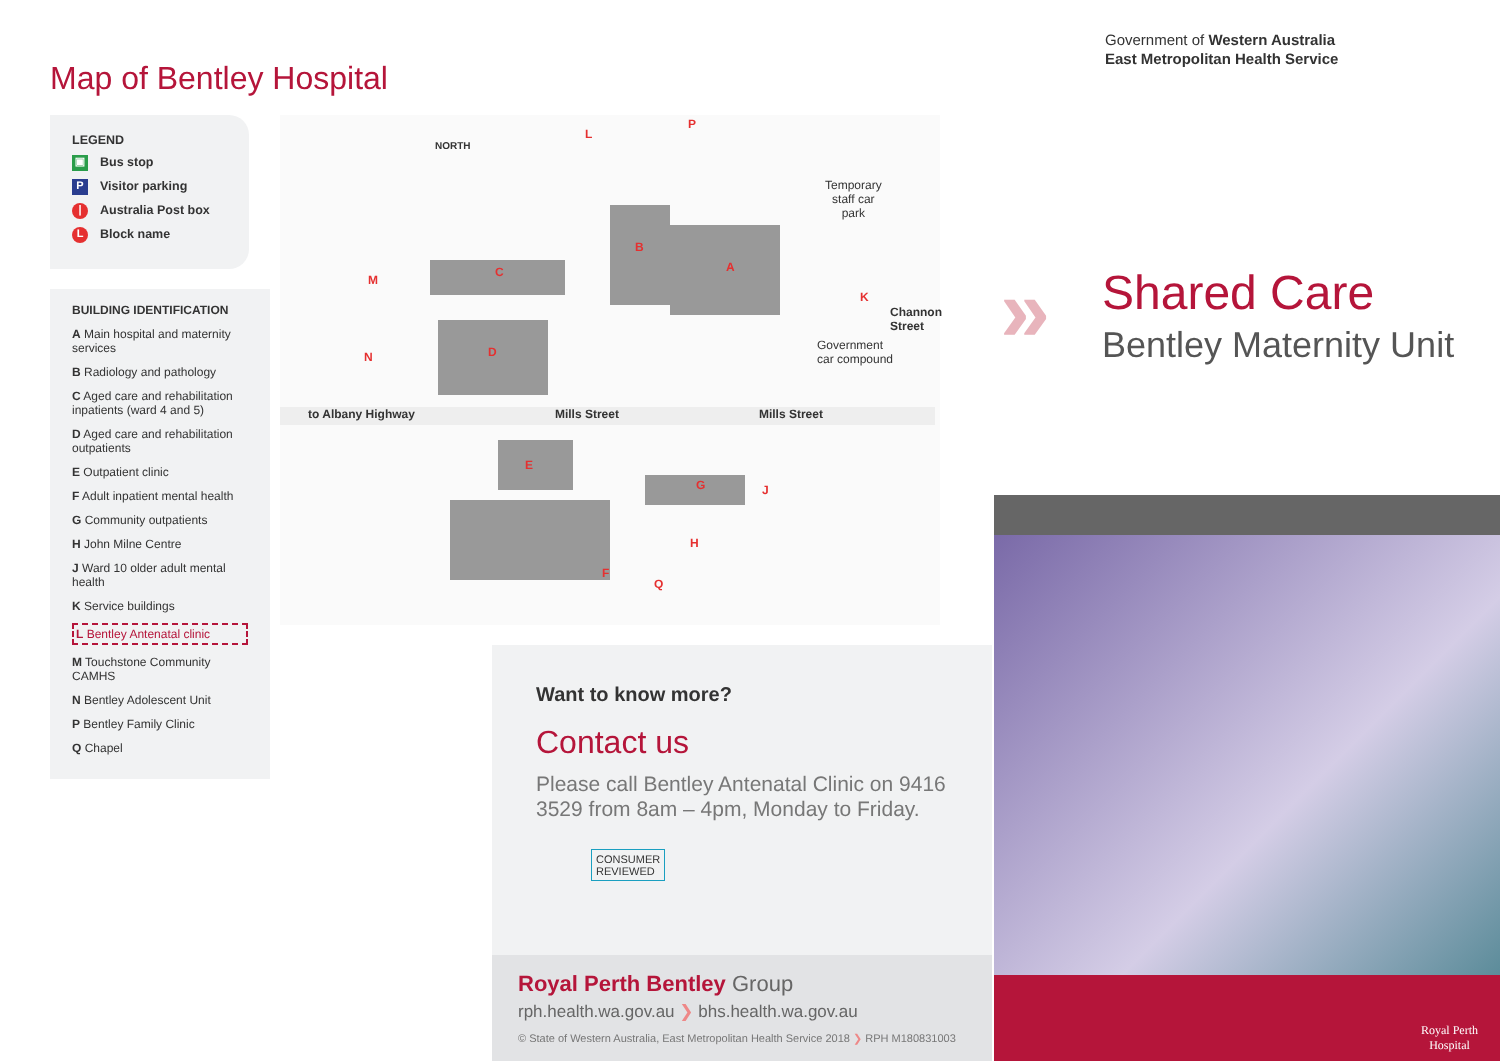Map of Bentley Hospital
LEGEND
▣ Bus stop
P Visitor parking
| Australia Post box
L Block name
BUILDING IDENTIFICATION
A Main hospital and maternity services
B Radiology and pathology
C Aged care and rehabilitation inpatients (ward 4 and 5)
D Aged care and rehabilitation outpatients
E Outpatient clinic
F Adult inpatient mental health
G Community outpatients
H John Milne Centre
J Ward 10 older adult mental health
K Service buildings
L Bentley Antenatal clinic
M Touchstone Community CAMHS
N Bentley Adolescent Unit
P Bentley Family Clinic
Q Chapel
NORTH
Temporary
staff car
park
Government
car compound
Channon Street
to Albany Highway Mills Street Mills Street
C
D
B
A
L
P
K
M
N
E
G J
H
F
Q
Government of Western Australia
East Metropolitan Health Service
»
Shared Care
Bentley Maternity Unit
Royal Perth
Hospital
Want to know more?
Contact us
Please call Bentley Antenatal Clinic on 9416 3529 from 8am – 4pm, Monday to Friday.
CONSUMER
REVIEWED
Royal Perth Bentley Group
rph.health.wa.gov.au ❯ bhs.health.wa.gov.au
© State of Western Australia, East Metropolitan Health Service 2018 ❯ RPH M180831003